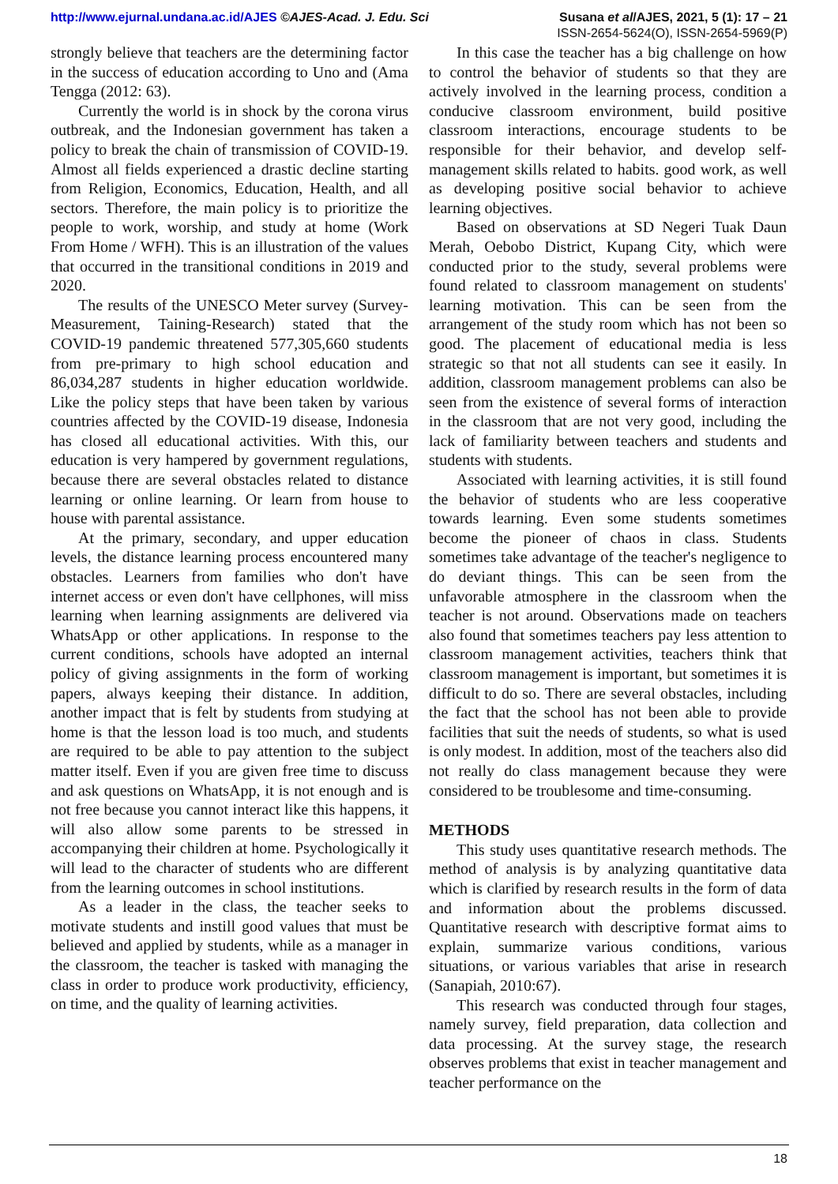http://www.ejurnal.undana.ac.id/AJES ©AJES-Acad. J. Edu. Sci
Susana et al/AJES, 2021, 5 (1): 17 – 21
ISSN-2654-5624(O), ISSN-2654-5969(P)
strongly believe that teachers are the determining factor in the success of education according to Uno and (Ama Tengga (2012: 63).
Currently the world is in shock by the corona virus outbreak, and the Indonesian government has taken a policy to break the chain of transmission of COVID-19. Almost all fields experienced a drastic decline starting from Religion, Economics, Education, Health, and all sectors. Therefore, the main policy is to prioritize the people to work, worship, and study at home (Work From Home / WFH). This is an illustration of the values that occurred in the transitional conditions in 2019 and 2020.
The results of the UNESCO Meter survey (Survey-Measurement, Taining-Research) stated that the COVID-19 pandemic threatened 577,305,660 students from pre-primary to high school education and 86,034,287 students in higher education worldwide. Like the policy steps that have been taken by various countries affected by the COVID-19 disease, Indonesia has closed all educational activities. With this, our education is very hampered by government regulations, because there are several obstacles related to distance learning or online learning. Or learn from house to house with parental assistance.
At the primary, secondary, and upper education levels, the distance learning process encountered many obstacles. Learners from families who don't have internet access or even don't have cellphones, will miss learning when learning assignments are delivered via WhatsApp or other applications. In response to the current conditions, schools have adopted an internal policy of giving assignments in the form of working papers, always keeping their distance. In addition, another impact that is felt by students from studying at home is that the lesson load is too much, and students are required to be able to pay attention to the subject matter itself. Even if you are given free time to discuss and ask questions on WhatsApp, it is not enough and is not free because you cannot interact like this happens, it will also allow some parents to be stressed in accompanying their children at home. Psychologically it will lead to the character of students who are different from the learning outcomes in school institutions.
As a leader in the class, the teacher seeks to motivate students and instill good values that must be believed and applied by students, while as a manager in the classroom, the teacher is tasked with managing the class in order to produce work productivity, efficiency, on time, and the quality of learning activities.
In this case the teacher has a big challenge on how to control the behavior of students so that they are actively involved in the learning process, condition a conducive classroom environment, build positive classroom interactions, encourage students to be responsible for their behavior, and develop self-management skills related to habits. good work, as well as developing positive social behavior to achieve learning objectives.
Based on observations at SD Negeri Tuak Daun Merah, Oebobo District, Kupang City, which were conducted prior to the study, several problems were found related to classroom management on students' learning motivation. This can be seen from the arrangement of the study room which has not been so good. The placement of educational media is less strategic so that not all students can see it easily. In addition, classroom management problems can also be seen from the existence of several forms of interaction in the classroom that are not very good, including the lack of familiarity between teachers and students and students with students.
Associated with learning activities, it is still found the behavior of students who are less cooperative towards learning. Even some students sometimes become the pioneer of chaos in class. Students sometimes take advantage of the teacher's negligence to do deviant things. This can be seen from the unfavorable atmosphere in the classroom when the teacher is not around. Observations made on teachers also found that sometimes teachers pay less attention to classroom management activities, teachers think that classroom management is important, but sometimes it is difficult to do so. There are several obstacles, including the fact that the school has not been able to provide facilities that suit the needs of students, so what is used is only modest. In addition, most of the teachers also did not really do class management because they were considered to be troublesome and time-consuming.
METHODS
This study uses quantitative research methods. The method of analysis is by analyzing quantitative data which is clarified by research results in the form of data and information about the problems discussed. Quantitative research with descriptive format aims to explain, summarize various conditions, various situations, or various variables that arise in research (Sanapiah, 2010:67).
This research was conducted through four stages, namely survey, field preparation, data collection and data processing. At the survey stage, the research observes problems that exist in teacher management and teacher performance on the
18